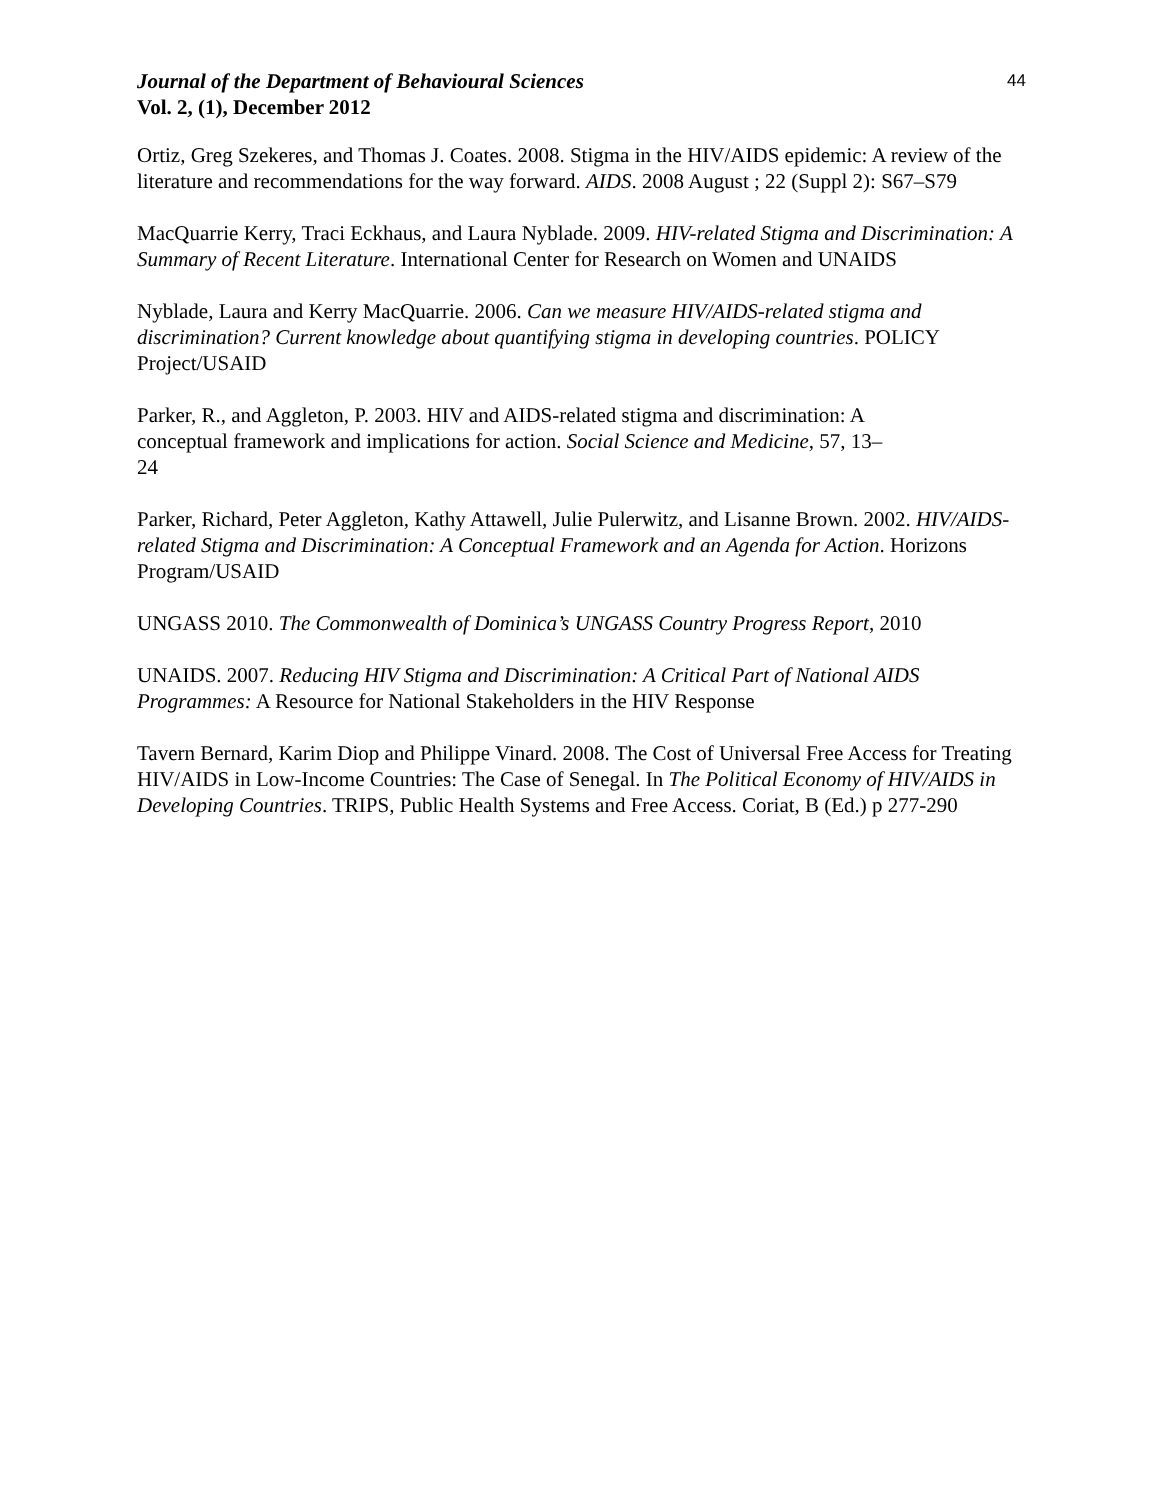Journal of the Department of Behavioural Sciences
Vol. 2, (1), December 2012
44
Ortiz, Greg Szekeres, and Thomas J. Coates. 2008. Stigma in the HIV/AIDS epidemic: A review of the literature and recommendations for the way forward. AIDS. 2008 August ; 22 (Suppl 2): S67–S79
MacQuarrie Kerry, Traci Eckhaus, and Laura Nyblade. 2009. HIV-related Stigma and Discrimination: A Summary of Recent Literature. International Center for Research on Women and UNAIDS
Nyblade, Laura and Kerry MacQuarrie. 2006. Can we measure HIV/AIDS-related stigma and discrimination? Current knowledge about quantifying stigma in developing countries. POLICY Project/USAID
Parker, R., and Aggleton, P. 2003. HIV and AIDS-related stigma and discrimination: A
conceptual framework and implications for action. Social Science and Medicine, 57, 13–
24
Parker, Richard, Peter Aggleton, Kathy Attawell, Julie Pulerwitz, and Lisanne Brown. 2002. HIV/AIDS-related Stigma and Discrimination: A Conceptual Framework and an Agenda for Action. Horizons Program/USAID
UNGASS 2010. The Commonwealth of Dominica’s UNGASS Country Progress Report, 2010
UNAIDS. 2007. Reducing HIV Stigma and Discrimination: A Critical Part of National AIDS Programmes: A Resource for National Stakeholders in the HIV Response
Tavern Bernard, Karim Diop and Philippe Vinard. 2008. The Cost of Universal Free Access for Treating HIV/AIDS in Low-Income Countries: The Case of Senegal. In The Political Economy of HIV/AIDS in Developing Countries. TRIPS, Public Health Systems and Free Access. Coriat, B (Ed.) p 277-290